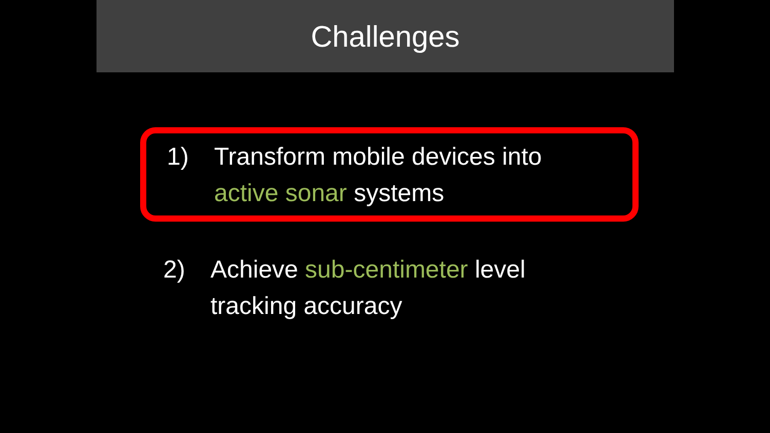Challenges
1) Transform mobile devices into
active sonar systems
2) Achieve sub-centimeter level
tracking accuracy